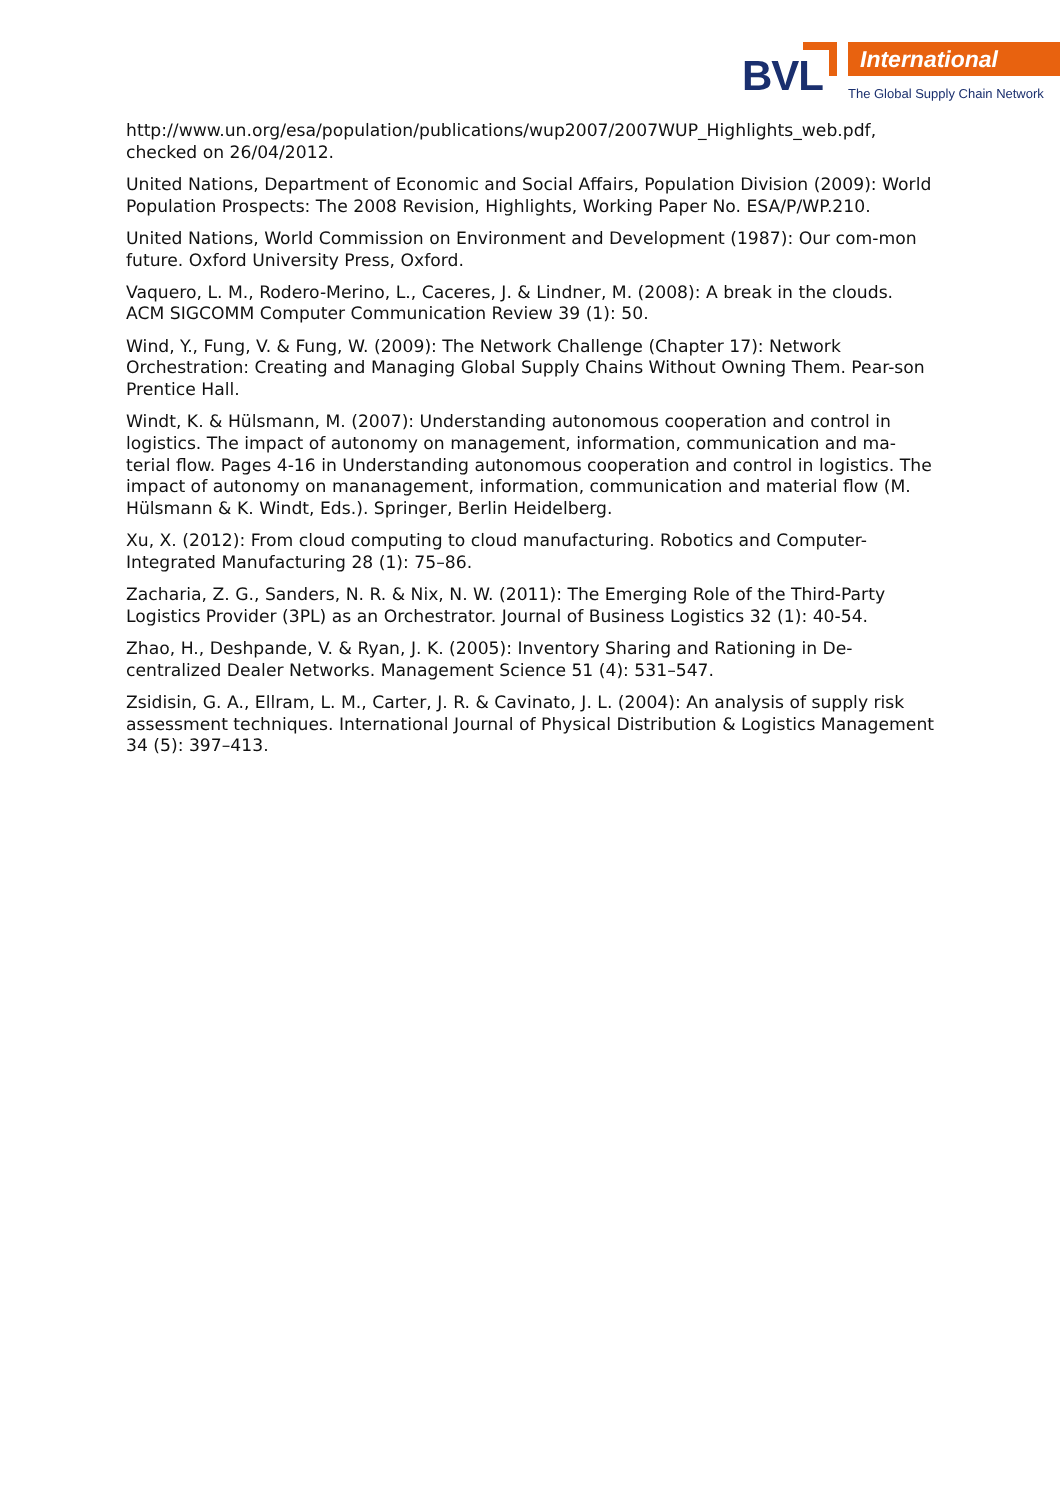BVL International
The Global Supply Chain Network
http://www.un.org/esa/population/publications/wup2007/2007WUP_Highlights_web.pdf, checked on 26/04/2012.
United Nations, Department of Economic and Social Affairs, Population Division (2009): World Population Prospects: The 2008 Revision, Highlights, Working Paper No. ESA/P/WP.210.
United Nations, World Commission on Environment and Development (1987): Our com-mon future. Oxford University Press, Oxford.
Vaquero, L. M., Rodero-Merino, L., Caceres, J. & Lindner, M. (2008): A break in the clouds. ACM SIGCOMM Computer Communication Review 39 (1): 50.
Wind, Y., Fung, V. & Fung, W. (2009): The Network Challenge (Chapter 17): Network Orchestration: Creating and Managing Global Supply Chains Without Owning Them. Pear-son Prentice Hall.
Windt, K. & Hülsmann, M. (2007): Understanding autonomous cooperation and control in logistics. The impact of autonomy on management, information, communication and ma-terial flow. Pages 4-16 in Understanding autonomous cooperation and control in logistics. The impact of autonomy on mananagement, information, communication and material flow (M. Hülsmann & K. Windt, Eds.). Springer, Berlin Heidelberg.
Xu, X. (2012): From cloud computing to cloud manufacturing. Robotics and Computer-Integrated Manufacturing 28 (1): 75–86.
Zacharia, Z. G., Sanders, N. R. & Nix, N. W. (2011): The Emerging Role of the Third-Party Logistics Provider (3PL) as an Orchestrator. Journal of Business Logistics 32 (1): 40-54.
Zhao, H., Deshpande, V. & Ryan, J. K. (2005): Inventory Sharing and Rationing in De-centralized Dealer Networks. Management Science 51 (4): 531–547.
Zsidisin, G. A., Ellram, L. M., Carter, J. R. & Cavinato, J. L. (2004): An analysis of supply risk assessment techniques. International Journal of Physical Distribution & Logistics Management 34 (5): 397–413.